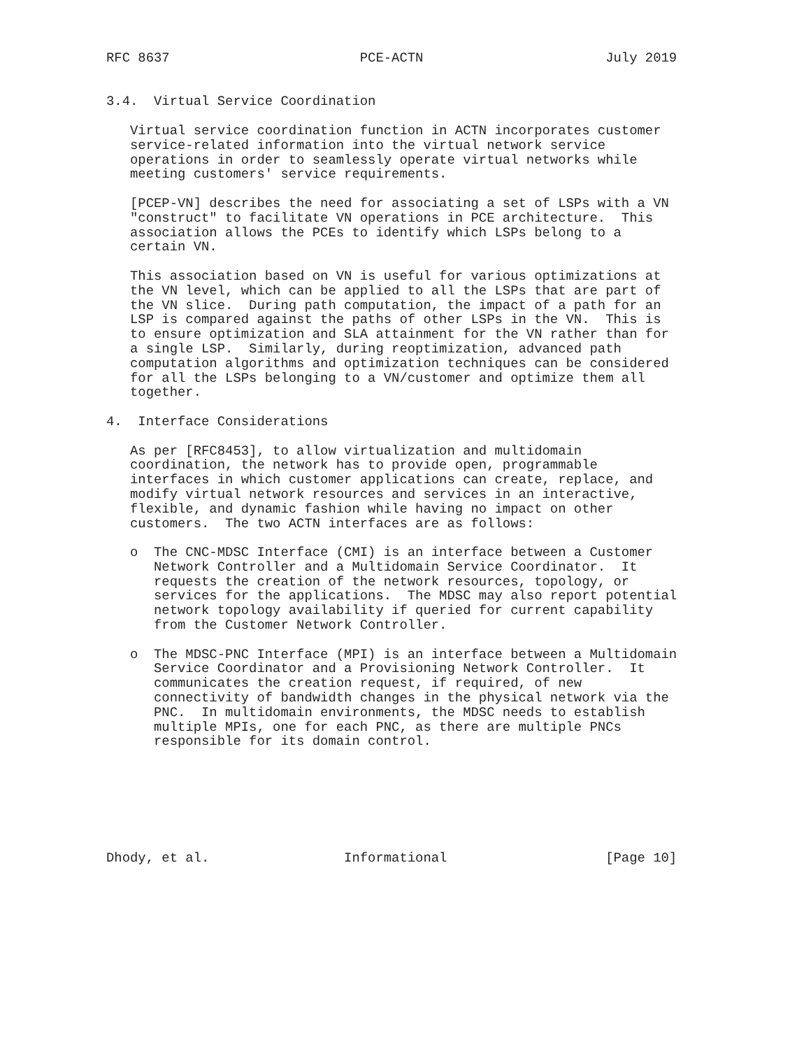RFC 8637                        PCE-ACTN                       July 2019


3.4.  Virtual Service Coordination

   Virtual service coordination function in ACTN incorporates customer
   service-related information into the virtual network service
   operations in order to seamlessly operate virtual networks while
   meeting customers' service requirements.

   [PCEP-VN] describes the need for associating a set of LSPs with a VN
   "construct" to facilitate VN operations in PCE architecture.  This
   association allows the PCEs to identify which LSPs belong to a
   certain VN.

   This association based on VN is useful for various optimizations at
   the VN level, which can be applied to all the LSPs that are part of
   the VN slice.  During path computation, the impact of a path for an
   LSP is compared against the paths of other LSPs in the VN.  This is
   to ensure optimization and SLA attainment for the VN rather than for
   a single LSP.  Similarly, during reoptimization, advanced path
   computation algorithms and optimization techniques can be considered
   for all the LSPs belonging to a VN/customer and optimize them all
   together.

4.  Interface Considerations

   As per [RFC8453], to allow virtualization and multidomain
   coordination, the network has to provide open, programmable
   interfaces in which customer applications can create, replace, and
   modify virtual network resources and services in an interactive,
   flexible, and dynamic fashion while having no impact on other
   customers.  The two ACTN interfaces are as follows:

   o  The CNC-MDSC Interface (CMI) is an interface between a Customer
      Network Controller and a Multidomain Service Coordinator.  It
      requests the creation of the network resources, topology, or
      services for the applications.  The MDSC may also report potential
      network topology availability if queried for current capability
      from the Customer Network Controller.

   o  The MDSC-PNC Interface (MPI) is an interface between a Multidomain
      Service Coordinator and a Provisioning Network Controller.  It
      communicates the creation request, if required, of new
      connectivity of bandwidth changes in the physical network via the
      PNC.  In multidomain environments, the MDSC needs to establish
      multiple MPIs, one for each PNC, as there are multiple PNCs
      responsible for its domain control.







Dhody, et al.                 Informational                    [Page 10]